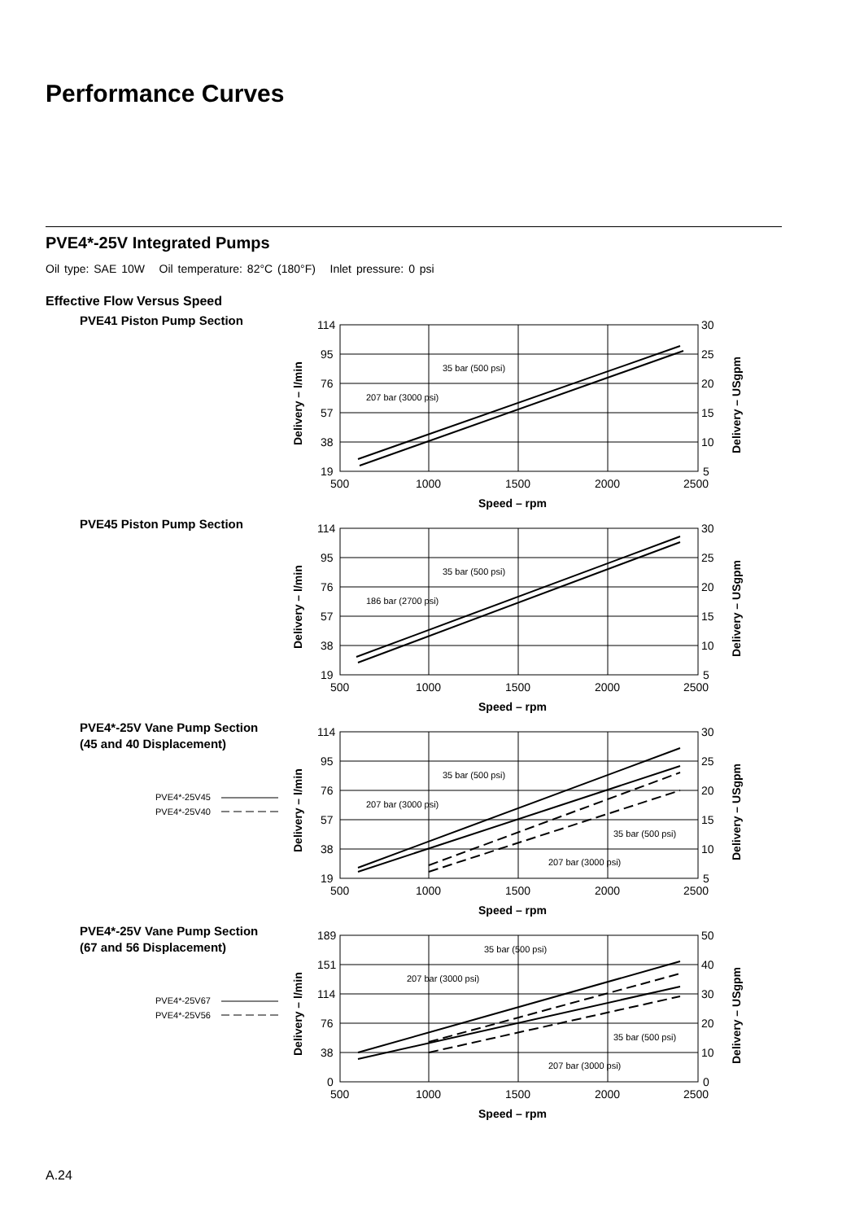Performance Curves
PVE4*-25V Integrated Pumps
Oil type: SAE 10W Oil temperature: 82°C (180°F) Inlet pressure: 0 psi
Effective Flow Versus Speed
PVE41 Piston Pump Section
114
95
76
57
38
19
30
25
20
15
10
5
500
1000
1500
2000
2500
Speed – rpm
35 bar (500 psi)
207 bar (3000 psi)
Delivery – l/min
Delivery – USgpm
PVE45 Piston Pump Section
114
95
76
57
38
19
30
25
20
15
10
5
500
1000
1500
2000
2500
Speed – rpm
35 bar (500 psi)
186 bar (2700 psi)
Delivery – l/min
Delivery – USgpm
PVE4*-25V Vane Pump Section
(45 and 40 Displacement)
PVE4*-25V45
PVE4*-25V40
114
95
76
57
38
19
30
25
20
15
10
5
500
1000
1500
2000
2500
Speed – rpm
35 bar (500 psi)
207 bar (3000 psi)
35 bar (500 psi)
207 bar (3000 psi)
Delivery – l/min
Delivery – USgpm
PVE4*-25V Vane Pump Section
(67 and 56 Displacement)
PVE4*-25V67
PVE4*-25V56
189
151
114
76
38
0
50
40
30
20
10
0
500
1000
1500
2000
2500
Speed – rpm
35 bar (500 psi)
207 bar (3000 psi)
35 bar (500 psi)
207 bar (3000 psi)
Delivery – l/min
Delivery – USgpm
A.24